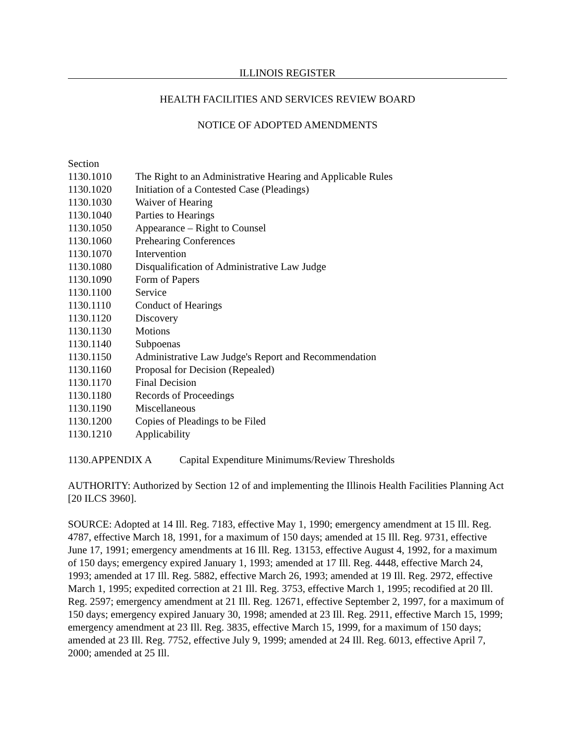ILLINOIS REGISTER
HEALTH FACILITIES AND SERVICES REVIEW BOARD
NOTICE OF ADOPTED AMENDMENTS
Section
1130.1010 The Right to an Administrative Hearing and Applicable Rules
1130.1020 Initiation of a Contested Case (Pleadings)
1130.1030 Waiver of Hearing
1130.1040 Parties to Hearings
1130.1050 Appearance – Right to Counsel
1130.1060 Prehearing Conferences
1130.1070 Intervention
1130.1080 Disqualification of Administrative Law Judge
1130.1090 Form of Papers
1130.1100 Service
1130.1110 Conduct of Hearings
1130.1120 Discovery
1130.1130 Motions
1130.1140 Subpoenas
1130.1150 Administrative Law Judge's Report and Recommendation
1130.1160 Proposal for Decision (Repealed)
1130.1170 Final Decision
1130.1180 Records of Proceedings
1130.1190 Miscellaneous
1130.1200 Copies of Pleadings to be Filed
1130.1210 Applicability
1130.APPENDIX A Capital Expenditure Minimums/Review Thresholds
AUTHORITY: Authorized by Section 12 of and implementing the Illinois Health Facilities Planning Act [20 ILCS 3960].
SOURCE: Adopted at 14 Ill. Reg. 7183, effective May 1, 1990; emergency amendment at 15 Ill. Reg. 4787, effective March 18, 1991, for a maximum of 150 days; amended at 15 Ill. Reg. 9731, effective June 17, 1991; emergency amendments at 16 Ill. Reg. 13153, effective August 4, 1992, for a maximum of 150 days; emergency expired January 1, 1993; amended at 17 Ill. Reg. 4448, effective March 24, 1993; amended at 17 Ill. Reg. 5882, effective March 26, 1993; amended at 19 Ill. Reg. 2972, effective March 1, 1995; expedited correction at 21 Ill. Reg. 3753, effective March 1, 1995; recodified at 20 Ill. Reg. 2597; emergency amendment at 21 Ill. Reg. 12671, effective September 2, 1997, for a maximum of 150 days; emergency expired January 30, 1998; amended at 23 Ill. Reg. 2911, effective March 15, 1999; emergency amendment at 23 Ill. Reg. 3835, effective March 15, 1999, for a maximum of 150 days; amended at 23 Ill. Reg. 7752, effective July 9, 1999; amended at 24 Ill. Reg. 6013, effective April 7, 2000; amended at 25 Ill.